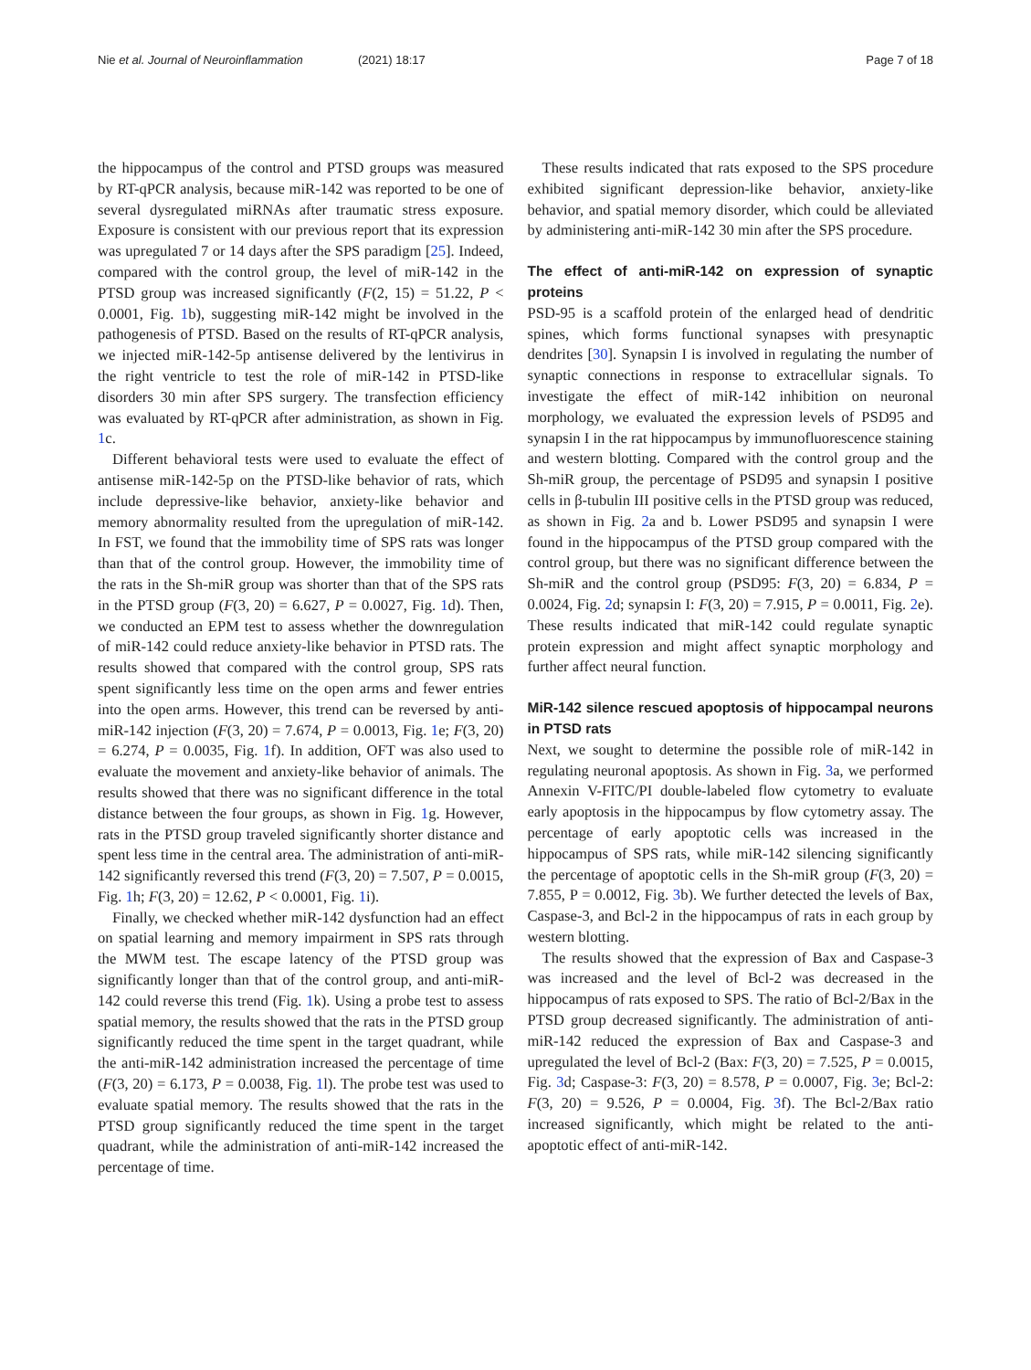Nie et al. Journal of Neuroinflammation (2021) 18:17 Page 7 of 18
the hippocampus of the control and PTSD groups was measured by RT-qPCR analysis, because miR-142 was reported to be one of several dysregulated miRNAs after traumatic stress exposure. Exposure is consistent with our previous report that its expression was upregulated 7 or 14 days after the SPS paradigm [25]. Indeed, compared with the control group, the level of miR-142 in the PTSD group was increased significantly (F(2, 15) = 51.22, P < 0.0001, Fig. 1b), suggesting miR-142 might be involved in the pathogenesis of PTSD. Based on the results of RT-qPCR analysis, we injected miR-142-5p antisense delivered by the lentivirus in the right ventricle to test the role of miR-142 in PTSD-like disorders 30 min after SPS surgery. The transfection efficiency was evaluated by RT-qPCR after administration, as shown in Fig. 1c.
Different behavioral tests were used to evaluate the effect of antisense miR-142-5p on the PTSD-like behavior of rats, which include depressive-like behavior, anxiety-like behavior and memory abnormality resulted from the upregulation of miR-142. In FST, we found that the immobility time of SPS rats was longer than that of the control group. However, the immobility time of the rats in the Sh-miR group was shorter than that of the SPS rats in the PTSD group (F(3, 20) = 6.627, P = 0.0027, Fig. 1d). Then, we conducted an EPM test to assess whether the downregulation of miR-142 could reduce anxiety-like behavior in PTSD rats. The results showed that compared with the control group, SPS rats spent significantly less time on the open arms and fewer entries into the open arms. However, this trend can be reversed by anti-miR-142 injection (F(3, 20) = 7.674, P = 0.0013, Fig. 1e; F(3, 20) = 6.274, P = 0.0035, Fig. 1f). In addition, OFT was also used to evaluate the movement and anxiety-like behavior of animals. The results showed that there was no significant difference in the total distance between the four groups, as shown in Fig. 1g. However, rats in the PTSD group traveled significantly shorter distance and spent less time in the central area. The administration of anti-miR-142 significantly reversed this trend (F(3, 20) = 7.507, P = 0.0015, Fig. 1h; F(3, 20) = 12.62, P < 0.0001, Fig. 1i).
Finally, we checked whether miR-142 dysfunction had an effect on spatial learning and memory impairment in SPS rats through the MWM test. The escape latency of the PTSD group was significantly longer than that of the control group, and anti-miR-142 could reverse this trend (Fig. 1k). Using a probe test to assess spatial memory, the results showed that the rats in the PTSD group significantly reduced the time spent in the target quadrant, while the anti-miR-142 administration increased the percentage of time (F(3, 20) = 6.173, P = 0.0038, Fig. 1l). The probe test was used to evaluate spatial memory. The results showed that the rats in the PTSD group significantly reduced the time spent in the target quadrant, while the administration of anti-miR-142 increased the percentage of time.
These results indicated that rats exposed to the SPS procedure exhibited significant depression-like behavior, anxiety-like behavior, and spatial memory disorder, which could be alleviated by administering anti-miR-142 30 min after the SPS procedure.
The effect of anti-miR-142 on expression of synaptic proteins
PSD-95 is a scaffold protein of the enlarged head of dendritic spines, which forms functional synapses with presynaptic dendrites [30]. Synapsin I is involved in regulating the number of synaptic connections in response to extracellular signals. To investigate the effect of miR-142 inhibition on neuronal morphology, we evaluated the expression levels of PSD95 and synapsin I in the rat hippocampus by immunofluorescence staining and western blotting. Compared with the control group and the Sh-miR group, the percentage of PSD95 and synapsin I positive cells in β-tubulin III positive cells in the PTSD group was reduced, as shown in Fig. 2a and b. Lower PSD95 and synapsin I were found in the hippocampus of the PTSD group compared with the control group, but there was no significant difference between the Sh-miR and the control group (PSD95: F(3, 20) = 6.834, P = 0.0024, Fig. 2d; synapsin I: F(3, 20) = 7.915, P = 0.0011, Fig. 2e). These results indicated that miR-142 could regulate synaptic protein expression and might affect synaptic morphology and further affect neural function.
MiR-142 silence rescued apoptosis of hippocampal neurons in PTSD rats
Next, we sought to determine the possible role of miR-142 in regulating neuronal apoptosis. As shown in Fig. 3a, we performed Annexin V-FITC/PI double-labeled flow cytometry to evaluate early apoptosis in the hippocampus by flow cytometry assay. The percentage of early apoptotic cells was increased in the hippocampus of SPS rats, while miR-142 silencing significantly the percentage of apoptotic cells in the Sh-miR group (F(3, 20) = 7.855, P = 0.0012, Fig. 3b). We further detected the levels of Bax, Caspase-3, and Bcl-2 in the hippocampus of rats in each group by western blotting.
The results showed that the expression of Bax and Caspase-3 was increased and the level of Bcl-2 was decreased in the hippocampus of rats exposed to SPS. The ratio of Bcl-2/Bax in the PTSD group decreased significantly. The administration of anti-miR-142 reduced the expression of Bax and Caspase-3 and upregulated the level of Bcl-2 (Bax: F(3, 20) = 7.525, P = 0.0015, Fig. 3d; Caspase-3: F(3, 20) = 8.578, P = 0.0007, Fig. 3e; Bcl-2: F(3, 20) = 9.526, P = 0.0004, Fig. 3f). The Bcl-2/Bax ratio increased significantly, which might be related to the anti-apoptotic effect of anti-miR-142.